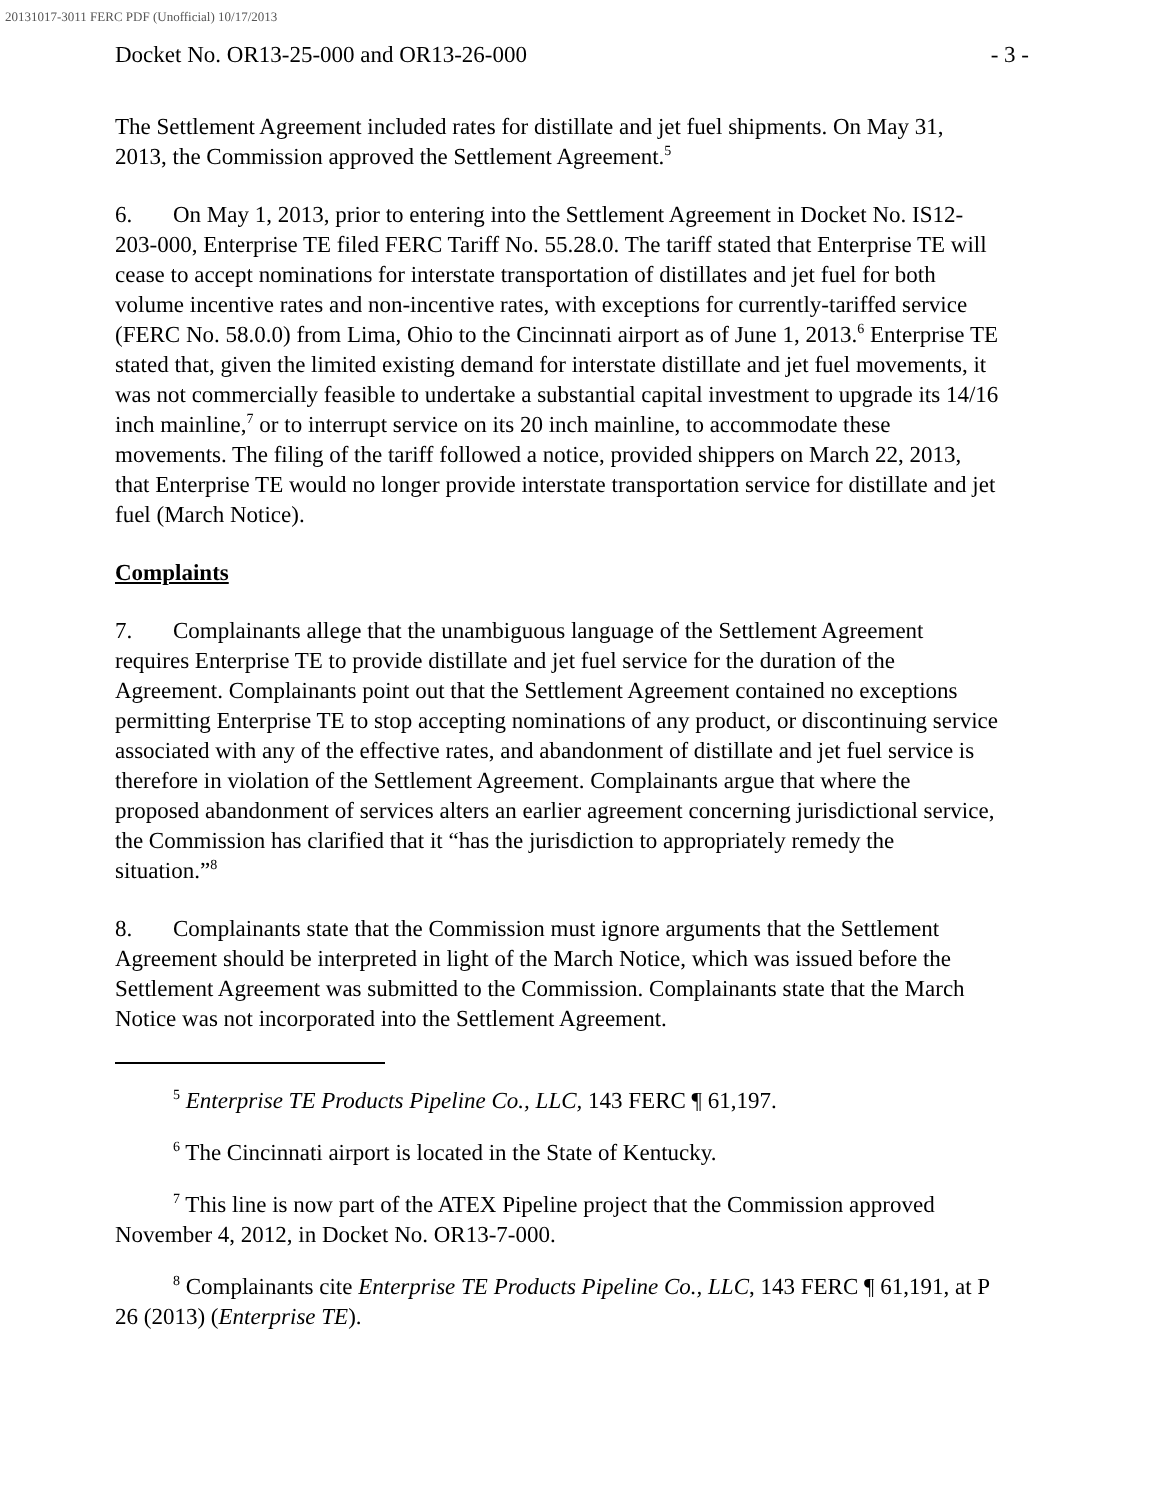20131017-3011 FERC PDF (Unofficial) 10/17/2013
Docket No. OR13-25-000 and OR13-26-000 - 3 -
The Settlement Agreement included rates for distillate and jet fuel shipments. On May 31, 2013, the Commission approved the Settlement Agreement.<sup>5</sup>
6. On May 1, 2013, prior to entering into the Settlement Agreement in Docket No. IS12-203-000, Enterprise TE filed FERC Tariff No. 55.28.0. The tariff stated that Enterprise TE will cease to accept nominations for interstate transportation of distillates and jet fuel for both volume incentive rates and non-incentive rates, with exceptions for currently-tariffed service (FERC No. 58.0.0) from Lima, Ohio to the Cincinnati airport as of June 1, 2013.<sup>6</sup> Enterprise TE stated that, given the limited existing demand for interstate distillate and jet fuel movements, it was not commercially feasible to undertake a substantial capital investment to upgrade its 14/16 inch mainline,<sup>7</sup> or to interrupt service on its 20 inch mainline, to accommodate these movements. The filing of the tariff followed a notice, provided shippers on March 22, 2013, that Enterprise TE would no longer provide interstate transportation service for distillate and jet fuel (March Notice).
Complaints
7. Complainants allege that the unambiguous language of the Settlement Agreement requires Enterprise TE to provide distillate and jet fuel service for the duration of the Agreement. Complainants point out that the Settlement Agreement contained no exceptions permitting Enterprise TE to stop accepting nominations of any product, or discontinuing service associated with any of the effective rates, and abandonment of distillate and jet fuel service is therefore in violation of the Settlement Agreement. Complainants argue that where the proposed abandonment of services alters an earlier agreement concerning jurisdictional service, the Commission has clarified that it “has the jurisdiction to appropriately remedy the situation.”<sup>8</sup>
8. Complainants state that the Commission must ignore arguments that the Settlement Agreement should be interpreted in light of the March Notice, which was issued before the Settlement Agreement was submitted to the Commission. Complainants state that the March Notice was not incorporated into the Settlement Agreement.
<sup>5</sup> Enterprise TE Products Pipeline Co., LLC, 143 FERC ¶ 61,197.
<sup>6</sup> The Cincinnati airport is located in the State of Kentucky.
<sup>7</sup> This line is now part of the ATEX Pipeline project that the Commission approved November 4, 2012, in Docket No. OR13-7-000.
<sup>8</sup> Complainants cite Enterprise TE Products Pipeline Co., LLC, 143 FERC ¶ 61,191, at P 26 (2013) (Enterprise TE).